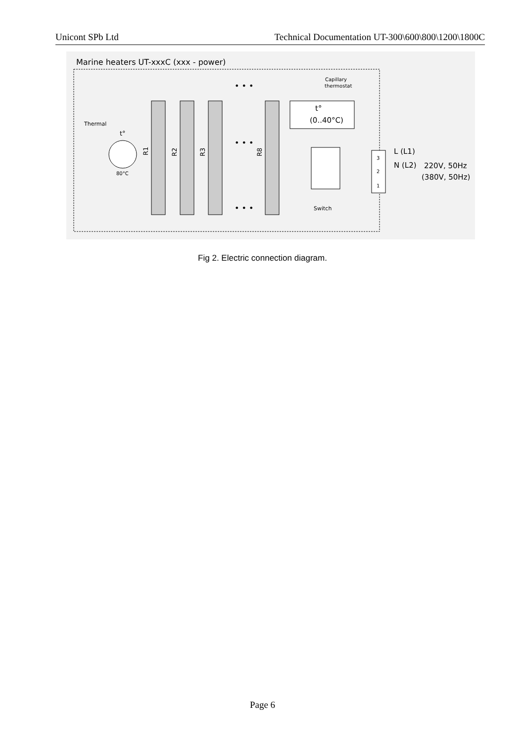Unicont SPb Ltd Technical Documentation UT-300\600\800\1200\1800C
Marine heaters UT-xxxC (xxx - power)
R1
R2
R3
R8
• • •
• • •
• • •
Thermal
t°
80°C
Capillary
thermostat
t°
(0..40°C)
Switch
3
2
1
L (L1)
N (L2)
220V, 50Hz
(380V, 50Hz)
Fig 2. Electric connection diagram.
Page 6